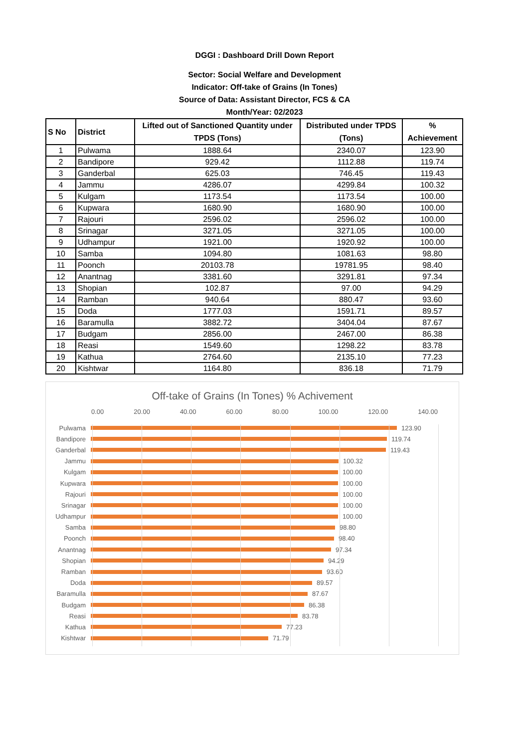DGGI : Dashboard Drill Down Report
Sector: Social Welfare and Development
Indicator: Off-take of Grains (In Tones)
Source of Data: Assistant Director, FCS & CA
Month/Year: 02/2023
| S No | District | Lifted out of Sanctioned Quantity under TPDS (Tons) | Distributed under TPDS (Tons) | % Achievement |
| --- | --- | --- | --- | --- |
| 1 | Pulwama | 1888.64 | 2340.07 | 123.90 |
| 2 | Bandipore | 929.42 | 1112.88 | 119.74 |
| 3 | Ganderbal | 625.03 | 746.45 | 119.43 |
| 4 | Jammu | 4286.07 | 4299.84 | 100.32 |
| 5 | Kulgam | 1173.54 | 1173.54 | 100.00 |
| 6 | Kupwara | 1680.90 | 1680.90 | 100.00 |
| 7 | Rajouri | 2596.02 | 2596.02 | 100.00 |
| 8 | Srinagar | 3271.05 | 3271.05 | 100.00 |
| 9 | Udhampur | 1921.00 | 1920.92 | 100.00 |
| 10 | Samba | 1094.80 | 1081.63 | 98.80 |
| 11 | Poonch | 20103.78 | 19781.95 | 98.40 |
| 12 | Anantnag | 3381.60 | 3291.81 | 97.34 |
| 13 | Shopian | 102.87 | 97.00 | 94.29 |
| 14 | Ramban | 940.64 | 880.47 | 93.60 |
| 15 | Doda | 1777.03 | 1591.71 | 89.57 |
| 16 | Baramulla | 3882.72 | 3404.04 | 87.67 |
| 17 | Budgam | 2856.00 | 2467.00 | 86.38 |
| 18 | Reasi | 1549.60 | 1298.22 | 83.78 |
| 19 | Kathua | 2764.60 | 2135.10 | 77.23 |
| 20 | Kishtwar | 1164.80 | 836.18 | 71.79 |
Off-take of Grains (In Tones) % Achivement
0.00 20.00 40.00 60.00 80.00 100.00 120.00 140.00
Pulwama 123.90
Bandipore 119.74
Ganderbal 119.43
Jammu 100.32
Kulgam 100.00
Kupwara 100.00
Rajouri 100.00
Srinagar 100.00
Udhampur 100.00
Samba 98.80
Poonch 98.40
Anantnag 97.34
Shopian 94.29
Ramban 93.60
Doda 89.57
Baramulla 87.67
Budgam 86.38
Reasi 83.78
Kathua 77.23
Kishtwar 71.79